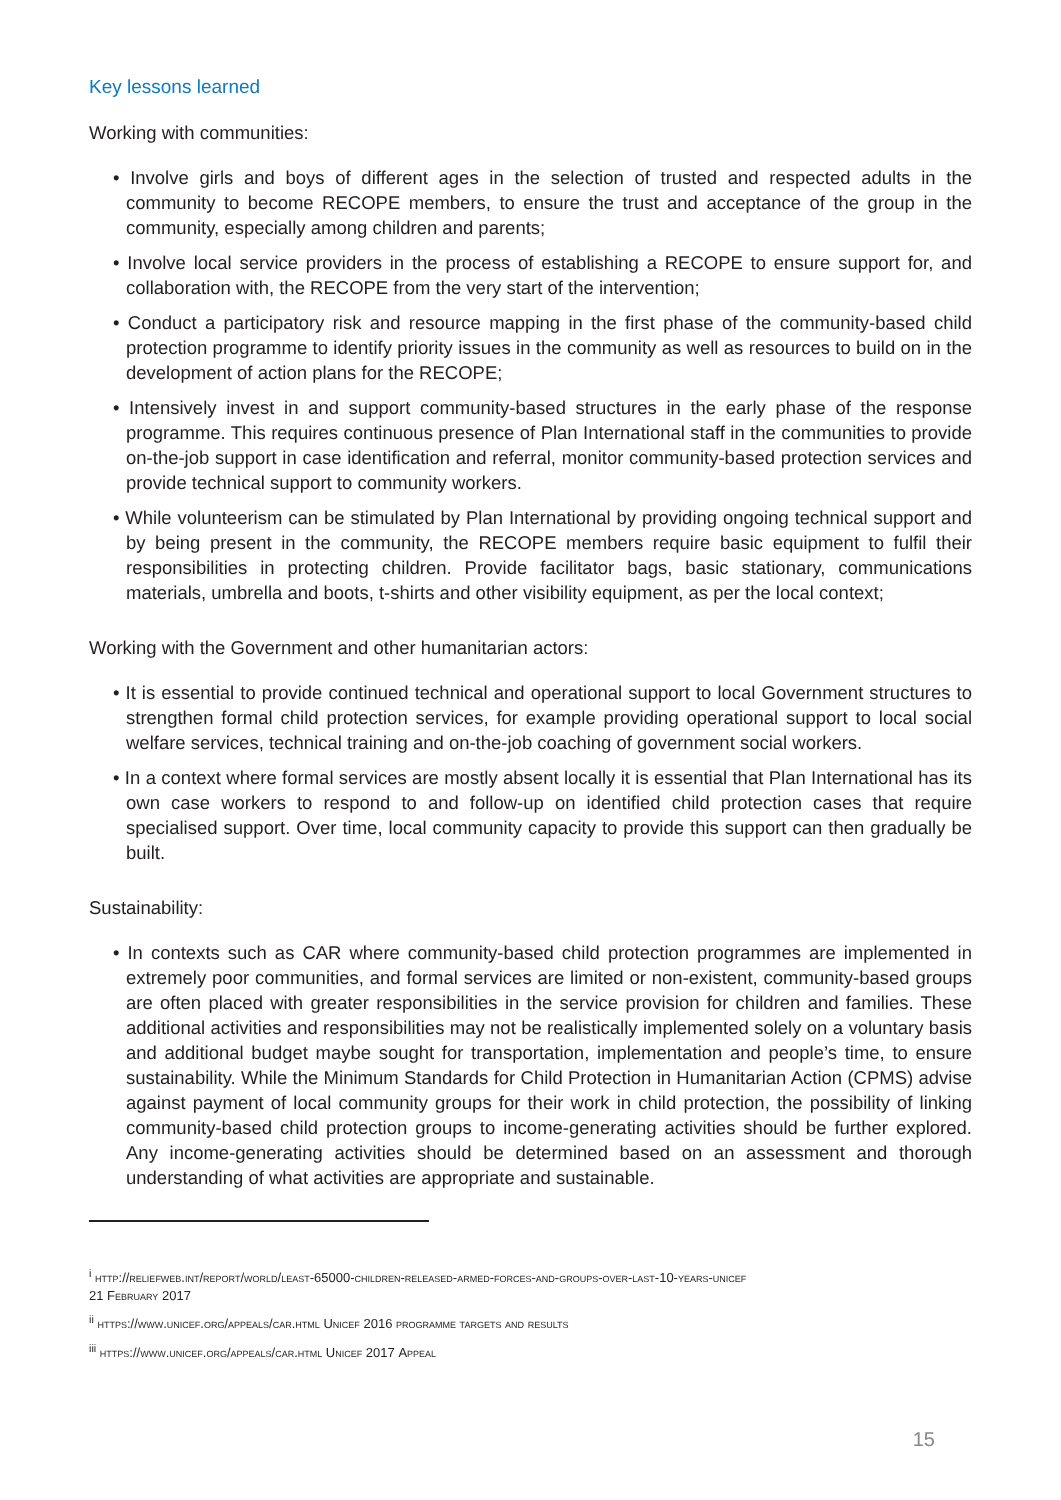Key lessons learned
Working with communities:
• Involve girls and boys of different ages in the selection of trusted and respected adults in the community to become RECOPE members, to ensure the trust and acceptance of the group in the community, especially among children and parents;
• Involve local service providers in the process of establishing a RECOPE to ensure support for, and collaboration with, the RECOPE from the very start of the intervention;
• Conduct a participatory risk and resource mapping in the first phase of the community-based child protection programme to identify priority issues in the community as well as resources to build on in the development of action plans for the RECOPE;
• Intensively invest in and support community-based structures in the early phase of the response programme. This requires continuous presence of Plan International staff in the communities to provide on-the-job support in case identification and referral, monitor community-based protection services and provide technical support to community workers.
• While volunteerism can be stimulated by Plan International by providing ongoing technical support and by being present in the community, the RECOPE members require basic equipment to fulfil their responsibilities in protecting children. Provide facilitator bags, basic stationary, communications materials, umbrella and boots, t-shirts and other visibility equipment, as per the local context;
Working with the Government and other humanitarian actors:
• It is essential to provide continued technical and operational support to local Government structures to strengthen formal child protection services, for example providing operational support to local social welfare services, technical training and on-the-job coaching of government social workers.
• In a context where formal services are mostly absent locally it is essential that Plan International has its own case workers to respond to and follow-up on identified child protection cases that require specialised support. Over time, local community capacity to provide this support can then gradually be built.
Sustainability:
• In contexts such as CAR where community-based child protection programmes are implemented in extremely poor communities, and formal services are limited or non-existent, community-based groups are often placed with greater responsibilities in the service provision for children and families. These additional activities and responsibilities may not be realistically implemented solely on a voluntary basis and additional budget maybe sought for transportation, implementation and people’s time, to ensure sustainability. While the Minimum Standards for Child Protection in Humanitarian Action (CPMS) advise against payment of local community groups for their work in child protection, the possibility of linking community-based child protection groups to income-generating activities should be further explored. Any income-generating activities should be determined based on an assessment and thorough understanding of what activities are appropriate and sustainable.
<sup>i</sup> http://reliefweb.int/report/world/least-65000-children-released-armed-forces-and-groups-over-last-10-years-unicef
21 February 2017
<sup>ii</sup> https://www.unicef.org/appeals/car.html Unicef 2016 programme targets and results
<sup>iii</sup> https://www.unicef.org/appeals/car.html Unicef 2017 Appeal
15